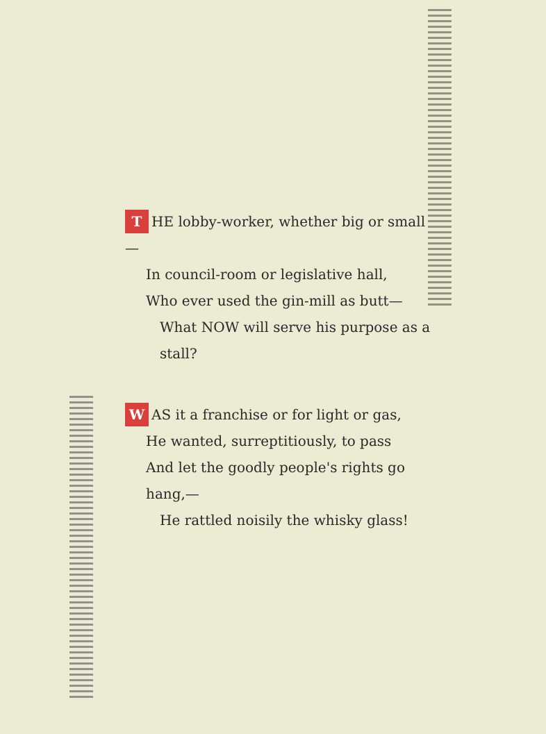T HE lobby-worker, whether big or small—
In council-room or legislative hall,
Who ever used the gin-mill as butt—
What NOW will serve his purpose as a stall?
W AS it a franchise or for light or gas,
He wanted, surreptitiously, to pass
And let the goodly people's rights go hang,—
He rattled noisily the whisky glass!